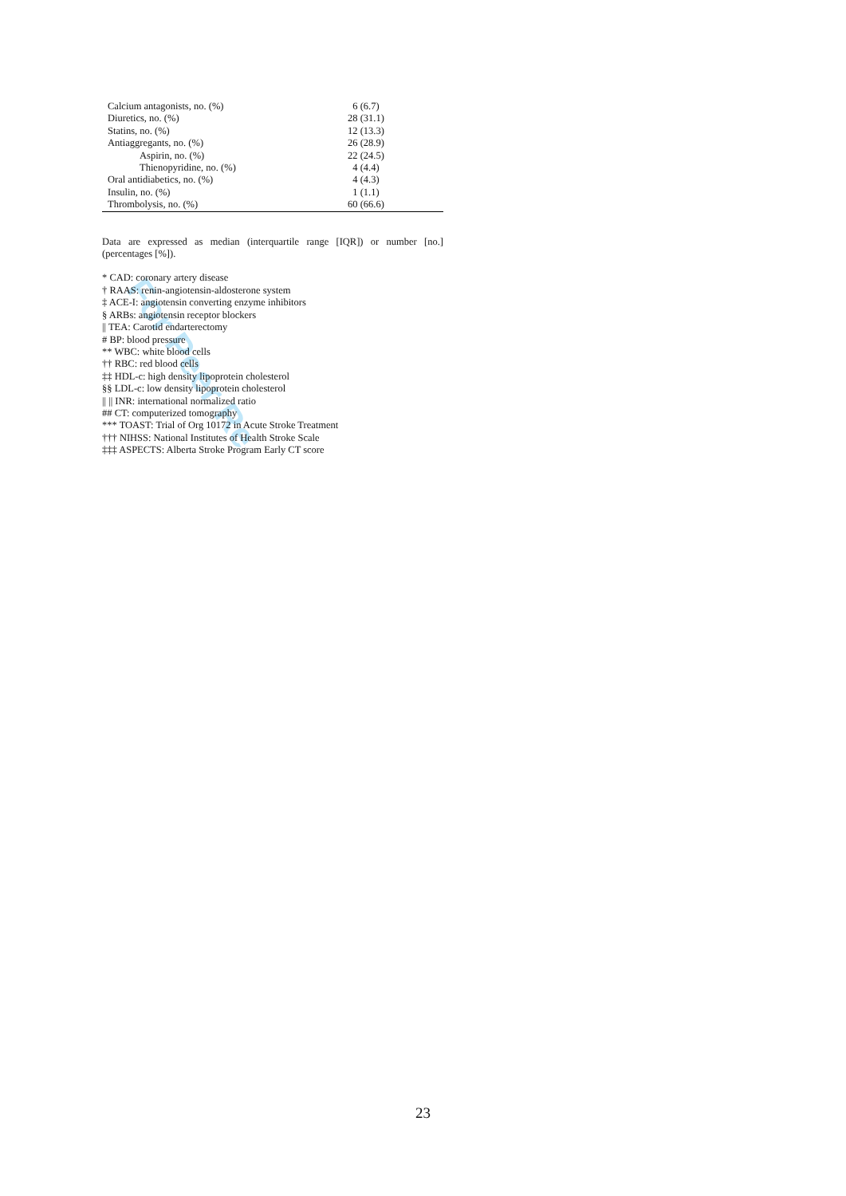For Peer Re
| Calcium antagonists, no. (%) | 6 (6.7) |
| Diuretics, no. (%) | 28 (31.1) |
| Statins, no. (%) | 12 (13.3) |
| Antiaggregants, no. (%) | 26 (28.9) |
| Aspirin, no. (%) | 22 (24.5) |
| Thienopyridine, no. (%) | 4 (4.4) |
| Oral antidiabetics, no. (%) | 4 (4.3) |
| Insulin, no. (%) | 1 (1.1) |
| Thrombolysis, no. (%) | 60 (66.6) |
Data are expressed as median (interquartile range [IQR]) or number [no.] (percentages [%]).
* CAD: coronary artery disease
† RAAS: renin-angiotensin-aldosterone system
‡ ACE-I: angiotensin converting enzyme inhibitors
§ ARBs: angiotensin receptor blockers
|| TEA: Carotid endarterectomy
# BP: blood pressure
** WBC: white blood cells
†† RBC: red blood cells
‡‡ HDL-c: high density lipoprotein cholesterol
§§ LDL-c: low density lipoprotein cholesterol
|| || INR: international normalized ratio
## CT: computerized tomography
*** TOAST: Trial of Org 10172 in Acute Stroke Treatment
††† NIHSS: National Institutes of Health Stroke Scale
‡‡‡ ASPECTS: Alberta Stroke Program Early CT score
23